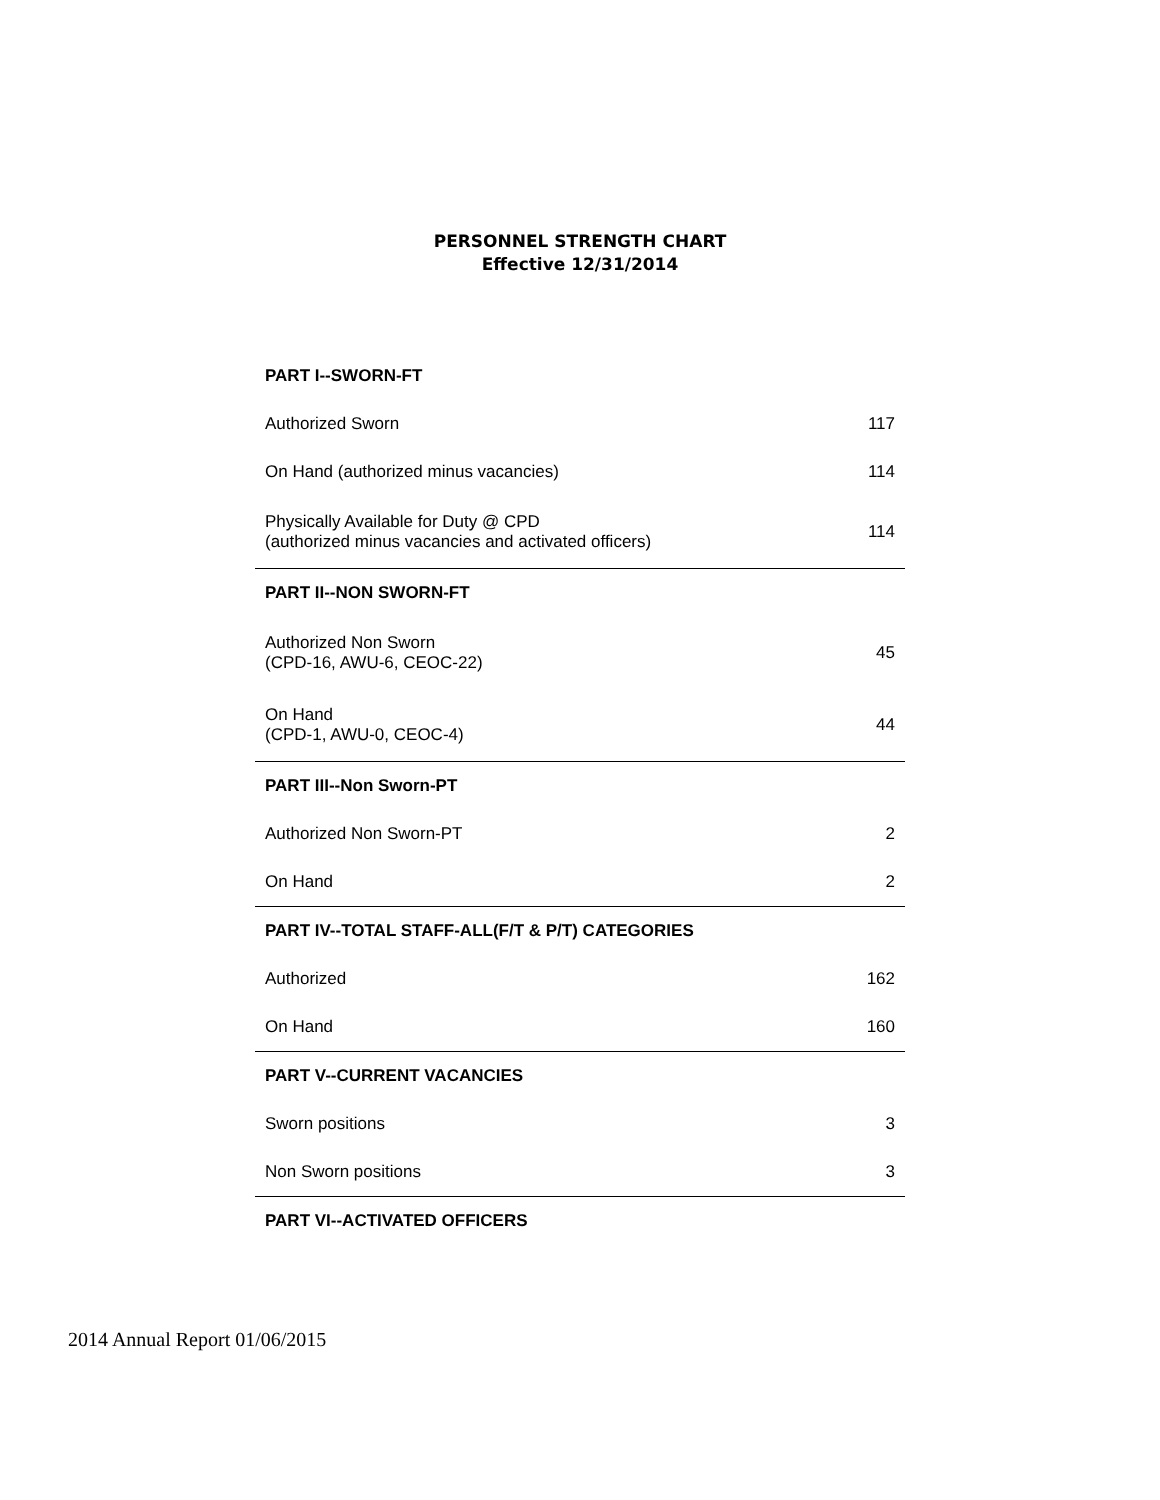PERSONNEL STRENGTH CHART
Effective 12/31/2014
| PART I--SWORN-FT | |
| --- | --- |
| Authorized Sworn | 117 |
| On Hand (authorized minus vacancies) | 114 |
| Physically Available for Duty @ CPD (authorized minus vacancies and activated officers) | 114 |
| PART II--NON SWORN-FT | |
| Authorized Non Sworn (CPD-16, AWU-6, CEOC-22) | 45 |
| On Hand (CPD-1, AWU-0, CEOC-4) | 44 |
| PART III--Non Sworn-PT | |
| Authorized Non Sworn-PT | 2 |
| On Hand | 2 |
| PART IV--TOTAL STAFF-ALL(F/T & P/T) CATEGORIES | |
| Authorized | 162 |
| On Hand | 160 |
| PART V--CURRENT VACANCIES | |
| Sworn positions | 3 |
| Non Sworn positions | 3 |
| PART VI--ACTIVATED OFFICERS | |
2014 Annual Report 01/06/2015